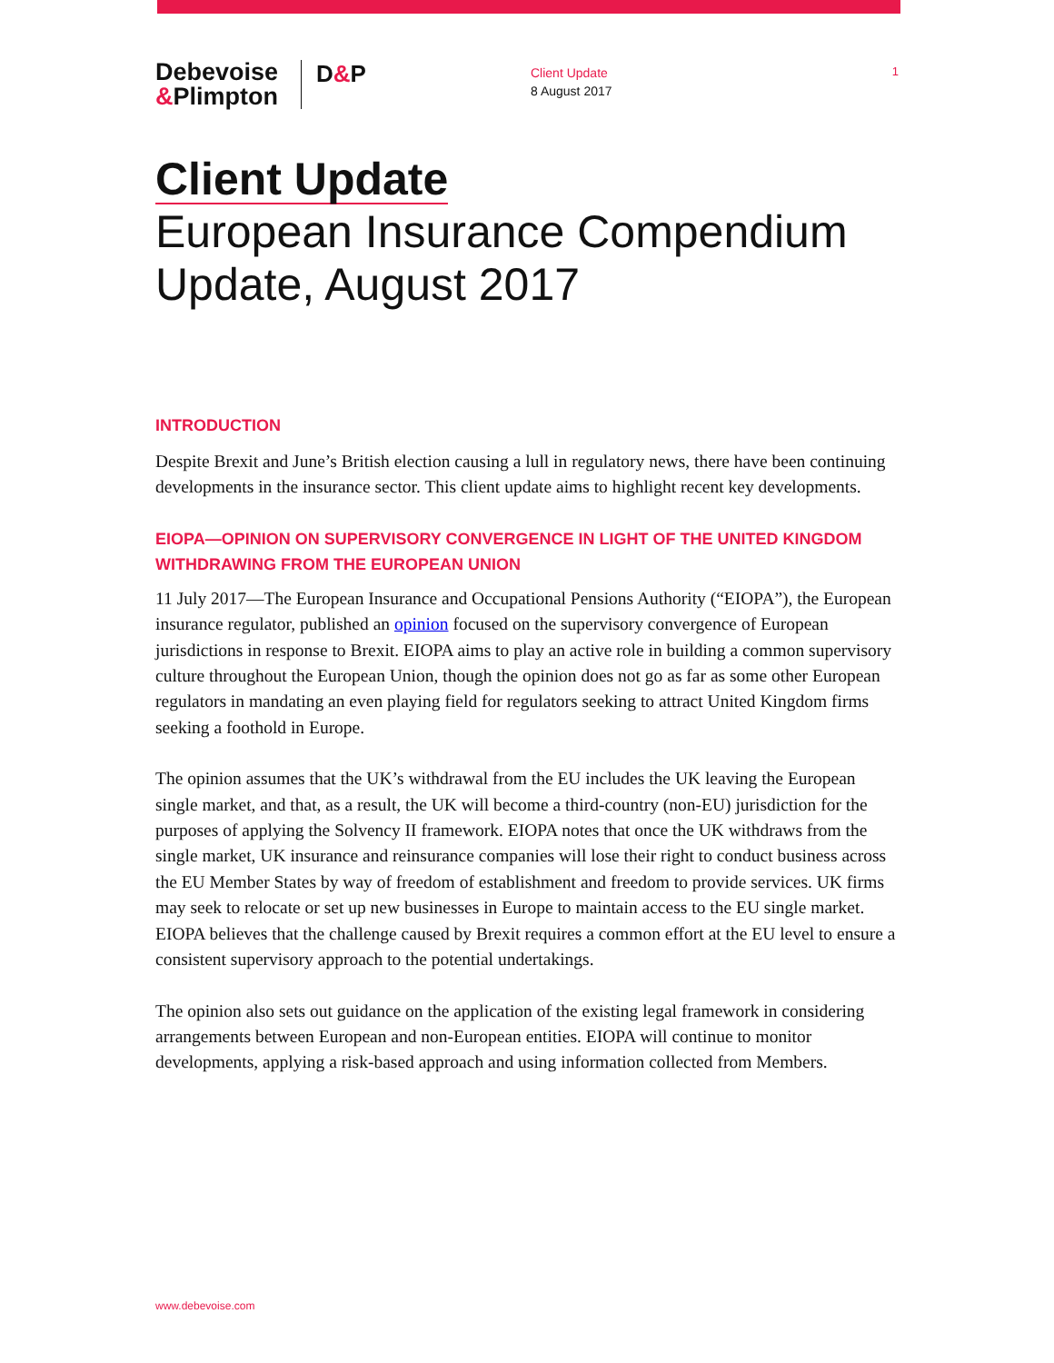Debevoise
&Plimpton
D&P
Client Update
8 August 2017
1
Client Update
European Insurance Compendium Update, August 2017
INTRODUCTION
Despite Brexit and June’s British election causing a lull in regulatory news, there have been continuing developments in the insurance sector. This client update aims to highlight recent key developments.
EIOPA—OPINION ON SUPERVISORY CONVERGENCE IN LIGHT OF THE UNITED KINGDOM WITHDRAWING FROM THE EUROPEAN UNION
11 July 2017—The European Insurance and Occupational Pensions Authority (“EIOPA”), the European insurance regulator, published an opinion focused on the supervisory convergence of European jurisdictions in response to Brexit. EIOPA aims to play an active role in building a common supervisory culture throughout the European Union, though the opinion does not go as far as some other European regulators in mandating an even playing field for regulators seeking to attract United Kingdom firms seeking a foothold in Europe.
The opinion assumes that the UK’s withdrawal from the EU includes the UK leaving the European single market, and that, as a result, the UK will become a third-country (non-EU) jurisdiction for the purposes of applying the Solvency II framework. EIOPA notes that once the UK withdraws from the single market, UK insurance and reinsurance companies will lose their right to conduct business across the EU Member States by way of freedom of establishment and freedom to provide services. UK firms may seek to relocate or set up new businesses in Europe to maintain access to the EU single market. EIOPA believes that the challenge caused by Brexit requires a common effort at the EU level to ensure a consistent supervisory approach to the potential undertakings.
The opinion also sets out guidance on the application of the existing legal framework in considering arrangements between European and non-European entities. EIOPA will continue to monitor developments, applying a risk-based approach and using information collected from Members.
www.debevoise.com